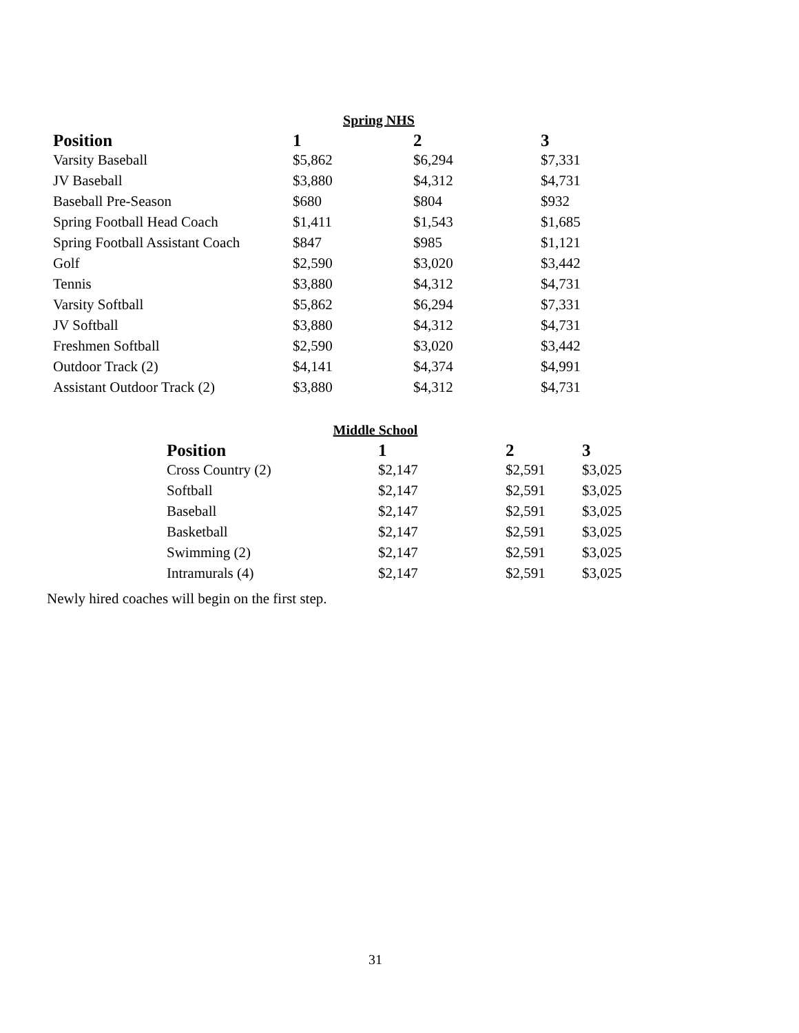Spring NHS
| Position | 1 | 2 | 3 |
| --- | --- | --- | --- |
| Varsity Baseball | $5,862 | $6,294 | $7,331 |
| JV Baseball | $3,880 | $4,312 | $4,731 |
| Baseball Pre-Season | $680 | $804 | $932 |
| Spring Football Head Coach | $1,411 | $1,543 | $1,685 |
| Spring Football Assistant Coach | $847 | $985 | $1,121 |
| Golf | $2,590 | $3,020 | $3,442 |
| Tennis | $3,880 | $4,312 | $4,731 |
| Varsity Softball | $5,862 | $6,294 | $7,331 |
| JV Softball | $3,880 | $4,312 | $4,731 |
| Freshmen Softball | $2,590 | $3,020 | $3,442 |
| Outdoor Track (2) | $4,141 | $4,374 | $4,991 |
| Assistant Outdoor Track (2) | $3,880 | $4,312 | $4,731 |
Middle School
| Position | 1 | 2 | 3 |
| --- | --- | --- | --- |
| Cross Country (2) | $2,147 | $2,591 | $3,025 |
| Softball | $2,147 | $2,591 | $3,025 |
| Baseball | $2,147 | $2,591 | $3,025 |
| Basketball | $2,147 | $2,591 | $3,025 |
| Swimming (2) | $2,147 | $2,591 | $3,025 |
| Intramurals (4) | $2,147 | $2,591 | $3,025 |
Newly hired coaches will begin on the first step.
31